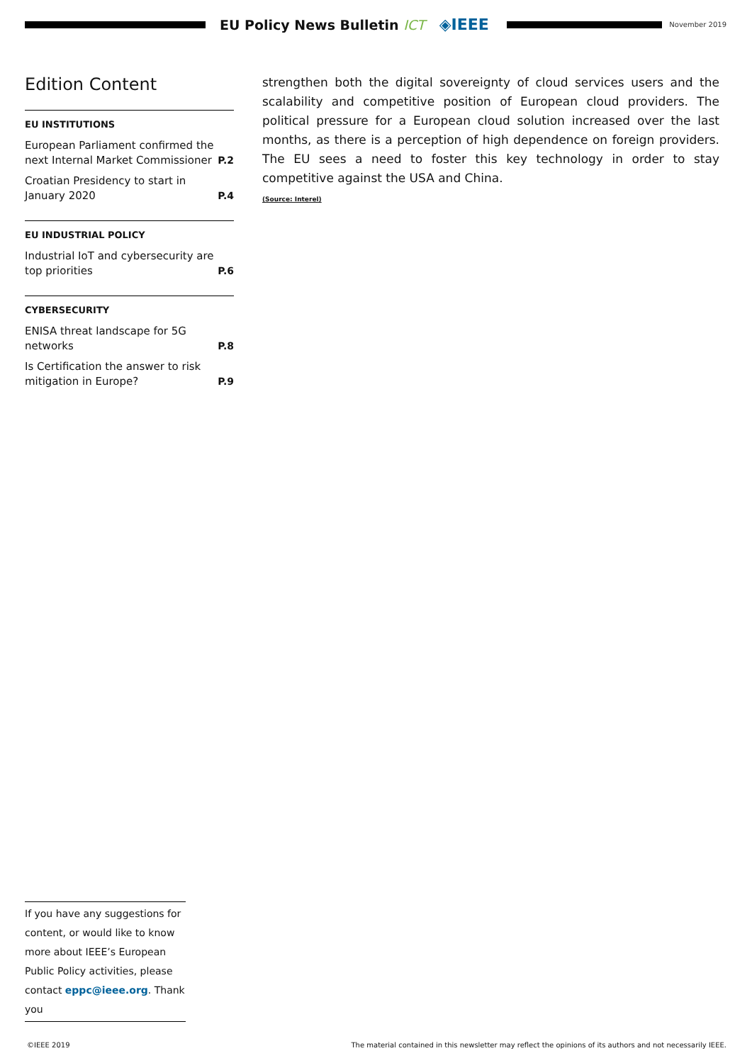EU Policy News Bulletin ICT
◈IEEE
November 2019
Edition Content
EU INSTITUTIONS
European Parliament confirmed the next Internal Market Commissioner P.2
Croatian Presidency to start in January 2020 P.4
EU INDUSTRIAL POLICY
Industrial IoT and cybersecurity are top priorities P.6
CYBERSECURITY
ENISA threat landscape for 5G networks P.8
Is Certification the answer to risk mitigation in Europe? P.9
strengthen both the digital sovereignty of cloud services users and the scalability and competitive position of European cloud providers. The political pressure for a European cloud solution increased over the last months, as there is a perception of high dependence on foreign providers. The EU sees a need to foster this key technology in order to stay competitive against the USA and China.
(Source: Interel)
If you have any suggestions for content, or would like to know more about IEEE’s European Public Policy activities, please contact eppc@ieee.org. Thank you
©IEEE 2019 The material contained in this newsletter may reflect the opinions of its authors and not necessarily IEEE.